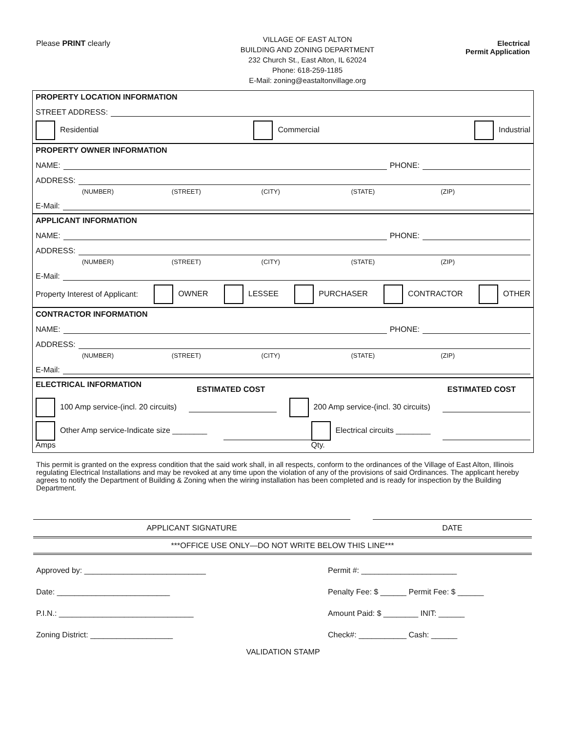Please PRINT clearly
VILLAGE OF EAST ALTON
BUILDING AND ZONING DEPARTMENT
232 Church St., East Alton, IL 62024
Phone: 618-259-1185
E-Mail: zoning@eastaltonvillage.org
Electrical
Permit Application
PROPERTY LOCATION INFORMATION
STREET ADDRESS:
Residential Commercial Industrial
PROPERTY OWNER INFORMATION
NAME:
PHONE:
ADDRESS:
(NUMBER) (STREET) (CITY) (STATE) (ZIP)
E-Mail:
APPLICANT INFORMATION
NAME:
PHONE:
ADDRESS:
(NUMBER) (STREET) (CITY) (STATE) (ZIP)
E-Mail:
Property Interest of Applicant: OWNER LESSEE PURCHASER CONTRACTOR OTHER
CONTRACTOR INFORMATION
NAME:
PHONE:
ADDRESS:
(NUMBER) (STREET) (CITY) (STATE) (ZIP)
E-Mail:
ELECTRICAL INFORMATION
ESTIMATED COST ESTIMATED COST
100 Amp service-(incl. 20 circuits) 200 Amp service-(incl. 30 circuits)
Other Amp service-Indicate size ________ Amps Electrical circuits ________ Qty.
This permit is granted on the express condition that the said work shall, in all respects, conform to the ordinances of the Village of East Alton, Illinois regulating Electrical Installations and may be revoked at any time upon the violation of any of the provisions of said Ordinances. The applicant hereby agrees to notify the Department of Building & Zoning when the wiring installation has been completed and is ready for inspection by the Building Department.
APPLICANT SIGNATURE DATE
***OFFICE USE ONLY—DO NOT WRITE BELOW THIS LINE***
Approved by: ____________________________
Date: __________________________
P.I.N.: _______________________________
Zoning District: ___________________
Permit #: ______________________
Penalty Fee: $ ______ Permit Fee: $ ______
Amount Paid: $ ________ INIT: ______
Check#: ___________ Cash: ______
VALIDATION STAMP